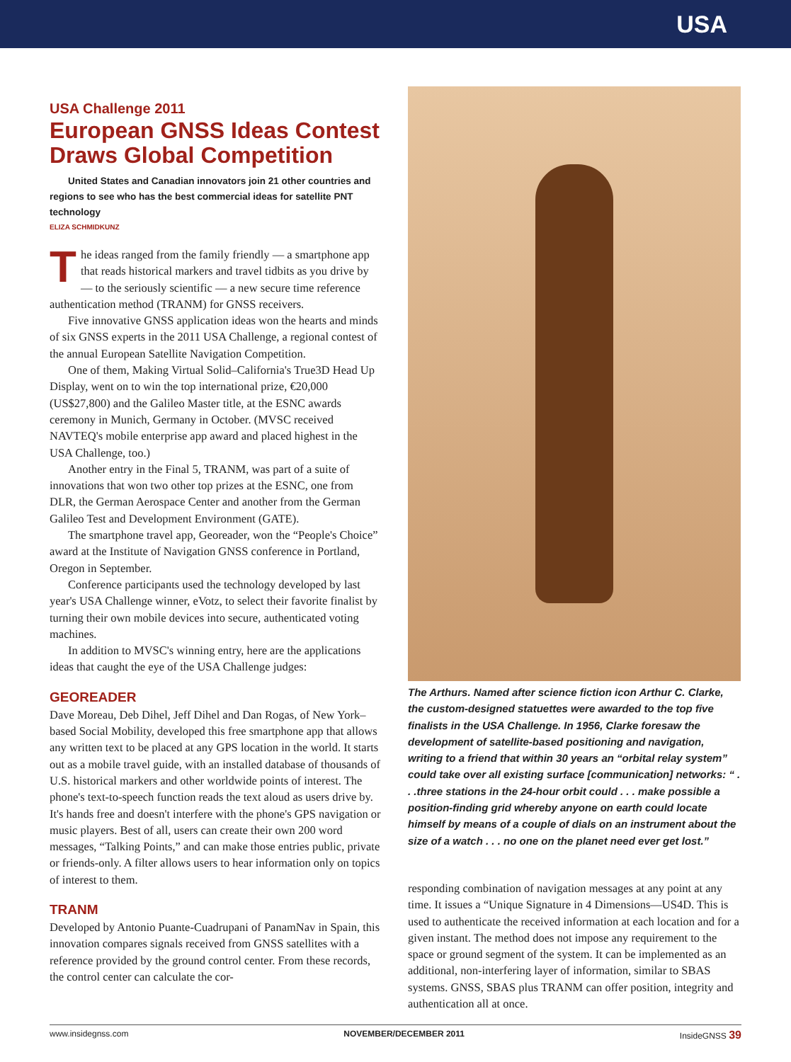USA
USA Challenge 2011
European GNSS Ideas Contest Draws Global Competition
United States and Canadian innovators join 21 other countries and regions to see who has the best commercial ideas for satellite PNT technology
ELIZA SCHMIDKUNZ
The ideas ranged from the family friendly — a smartphone app that reads historical markers and travel tidbits as you drive by — to the seriously scientific — a new secure time reference authentication method (TRANM) for GNSS receivers.
Five innovative GNSS application ideas won the hearts and minds of six GNSS experts in the 2011 USA Challenge, a regional contest of the annual European Satellite Navigation Competition.
One of them, Making Virtual Solid–California's True3D Head Up Display, went on to win the top international prize, €20,000 (US$27,800) and the Galileo Master title, at the ESNC awards ceremony in Munich, Germany in October. (MVSC received NAVTEQ's mobile enterprise app award and placed highest in the USA Challenge, too.)
Another entry in the Final 5, TRANM, was part of a suite of innovations that won two other top prizes at the ESNC, one from DLR, the German Aerospace Center and another from the German Galileo Test and Development Environment (GATE).
The smartphone travel app, Georeader, won the “People's Choice” award at the Institute of Navigation GNSS conference in Portland, Oregon in September.
Conference participants used the technology developed by last year's USA Challenge winner, eVotz, to select their favorite finalist by turning their own mobile devices into secure, authenticated voting machines.
In addition to MVSC's winning entry, here are the applications ideas that caught the eye of the USA Challenge judges:
GEOREADER
Dave Moreau, Deb Dihel, Jeff Dihel and Dan Rogas, of New York–based Social Mobility, developed this free smartphone app that allows any written text to be placed at any GPS location in the world. It starts out as a mobile travel guide, with an installed database of thousands of U.S. historical markers and other worldwide points of interest. The phone's text-to-speech function reads the text aloud as users drive by. It's hands free and doesn't interfere with the phone's GPS navigation or music players. Best of all, users can create their own 200 word messages, “Talking Points,” and can make those entries public, private or friends-only. A filter allows users to hear information only on topics of interest to them.
TRANM
Developed by Antonio Puante-Cuadrupani of PanamNav in Spain, this innovation compares signals received from GNSS satellites with a reference provided by the ground control center. From these records, the control center can calculate the cor-
The Arthurs. Named after science fiction icon Arthur C. Clarke, the custom-designed statuettes were awarded to the top five finalists in the USA Challenge. In 1956, Clarke foresaw the development of satellite-based positioning and navigation, writing to a friend that within 30 years an “orbital relay system” could take over all existing surface [communication] networks: “ . . .three stations in the 24-hour orbit could . . . make possible a position-finding grid whereby anyone on earth could locate himself by means of a couple of dials on an instrument about the size of a watch . . . no one on the planet need ever get lost.”
responding combination of navigation messages at any point at any time. It issues a “Unique Signature in 4 Dimensions—US4D. This is used to authenticate the received information at each location and for a given instant. The method does not impose any requirement to the space or ground segment of the system. It can be implemented as an additional, non-interfering layer of information, similar to SBAS systems. GNSS, SBAS plus TRANM can offer position, integrity and authentication all at once.
www.insidegnss.com NOVEMBER/DECEMBER 2011 InsideGNSS 39